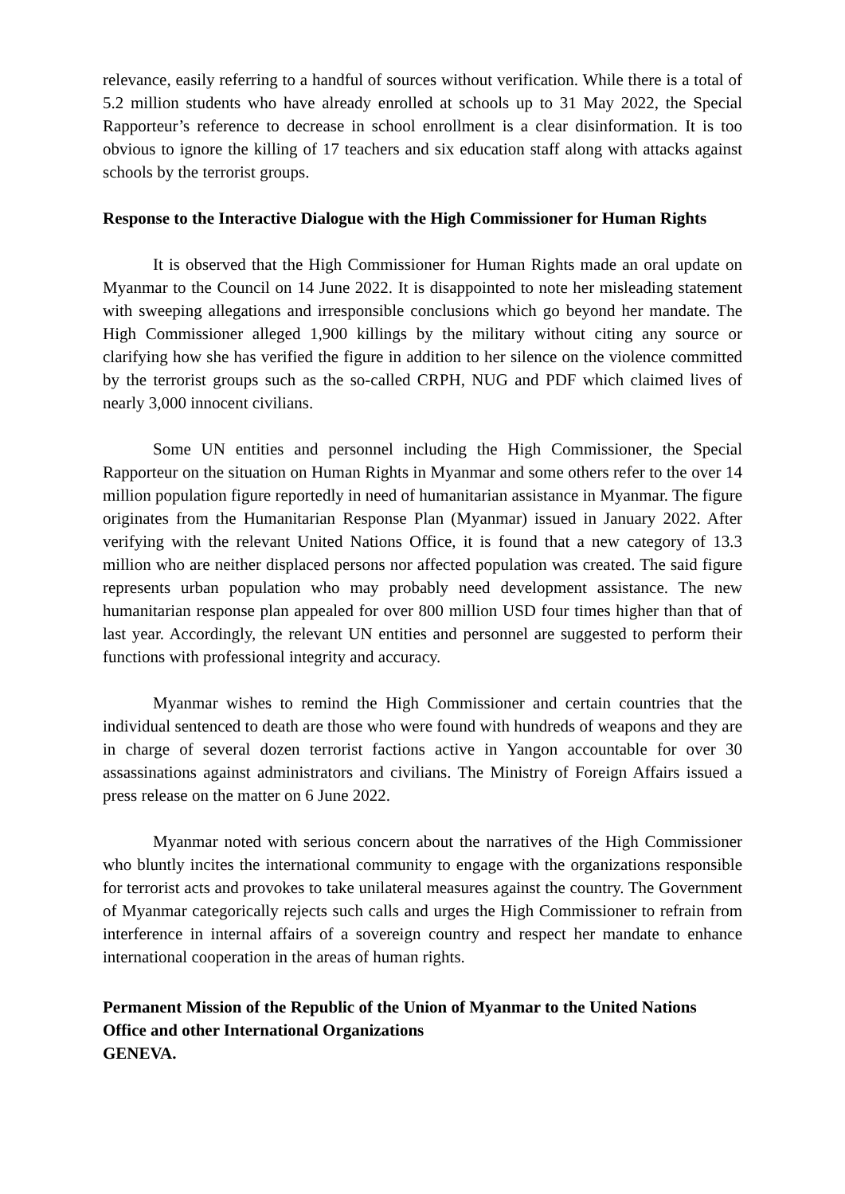relevance, easily referring to a handful of sources without verification. While there is a total of 5.2 million students who have already enrolled at schools up to 31 May 2022, the Special Rapporteur’s reference to decrease in school enrollment is a clear disinformation. It is too obvious to ignore the killing of 17 teachers and six education staff along with attacks against schools by the terrorist groups.
Response to the Interactive Dialogue with the High Commissioner for Human Rights
It is observed that the High Commissioner for Human Rights made an oral update on Myanmar to the Council on 14 June 2022. It is disappointed to note her misleading statement with sweeping allegations and irresponsible conclusions which go beyond her mandate. The High Commissioner alleged 1,900 killings by the military without citing any source or clarifying how she has verified the figure in addition to her silence on the violence committed by the terrorist groups such as the so-called CRPH, NUG and PDF which claimed lives of nearly 3,000 innocent civilians.
Some UN entities and personnel including the High Commissioner, the Special Rapporteur on the situation on Human Rights in Myanmar and some others refer to the over 14 million population figure reportedly in need of humanitarian assistance in Myanmar. The figure originates from the Humanitarian Response Plan (Myanmar) issued in January 2022. After verifying with the relevant United Nations Office, it is found that a new category of 13.3 million who are neither displaced persons nor affected population was created. The said figure represents urban population who may probably need development assistance. The new humanitarian response plan appealed for over 800 million USD four times higher than that of last year. Accordingly, the relevant UN entities and personnel are suggested to perform their functions with professional integrity and accuracy.
Myanmar wishes to remind the High Commissioner and certain countries that the individual sentenced to death are those who were found with hundreds of weapons and they are in charge of several dozen terrorist factions active in Yangon accountable for over 30 assassinations against administrators and civilians. The Ministry of Foreign Affairs issued a press release on the matter on 6 June 2022.
Myanmar noted with serious concern about the narratives of the High Commissioner who bluntly incites the international community to engage with the organizations responsible for terrorist acts and provokes to take unilateral measures against the country. The Government of Myanmar categorically rejects such calls and urges the High Commissioner to refrain from interference in internal affairs of a sovereign country and respect her mandate to enhance international cooperation in the areas of human rights.
Permanent Mission of the Republic of the Union of Myanmar to the United Nations Office and other International Organizations
GENEVA.